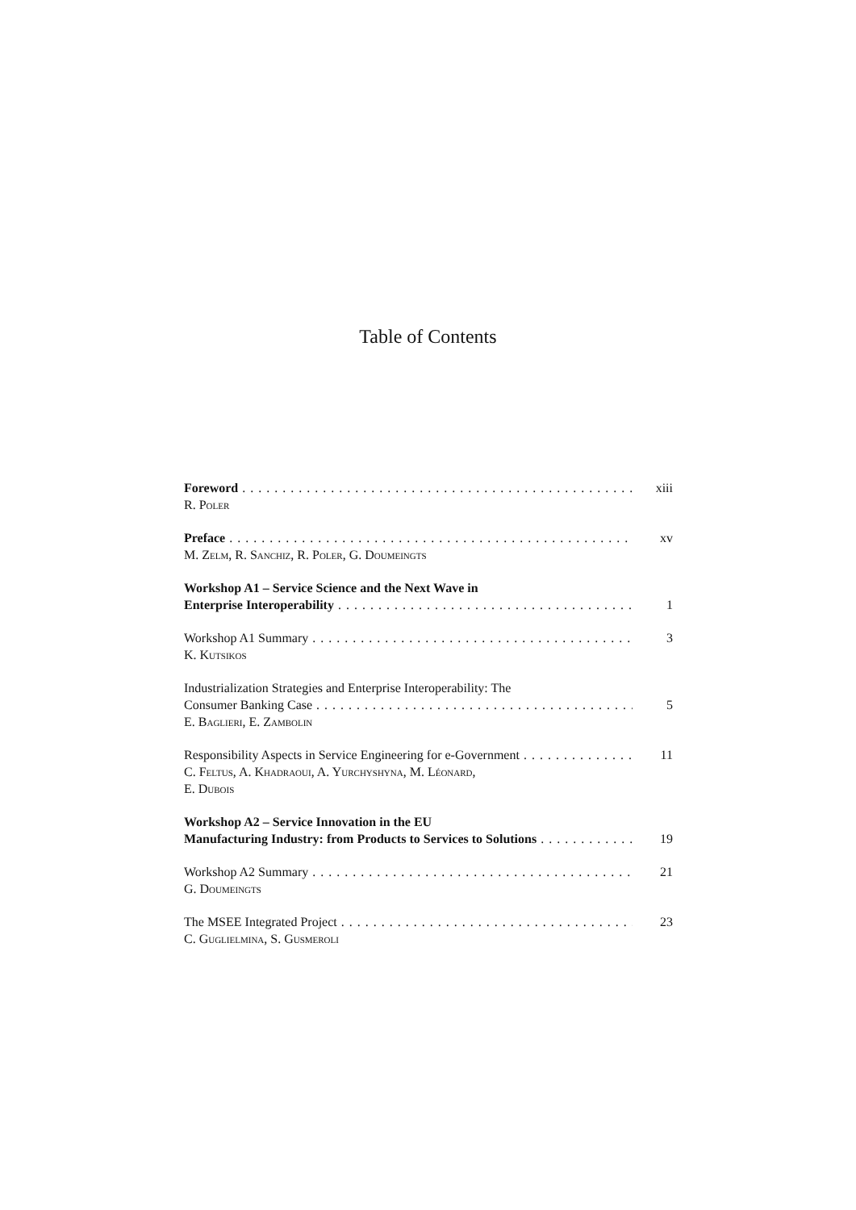Table of Contents
Foreword xiii
R. Poler
Preface xv
M. Zelm, R. Sanchiz, R. Poler, G. Doumeingts
Workshop A1 – Service Science and the Next Wave in
Enterprise Interoperability 1
Workshop A1 Summary 3
K. Kutsikos
Industrialization Strategies and Enterprise Interoperability: The
Consumer Banking Case 5
E. Baglieri, E. Zambolin
Responsibility Aspects in Service Engineering for e-Government 11
C. Feltus, A. Khadraoui, A. Yurchyshyna, M. Léonard,
E. Dubois
Workshop A2 – Service Innovation in the EU
Manufacturing Industry: from Products to Services to Solutions 19
Workshop A2 Summary 21
G. Doumeingts
The MSEE Integrated Project 23
C. Guglielmina, S. Gusmeroli